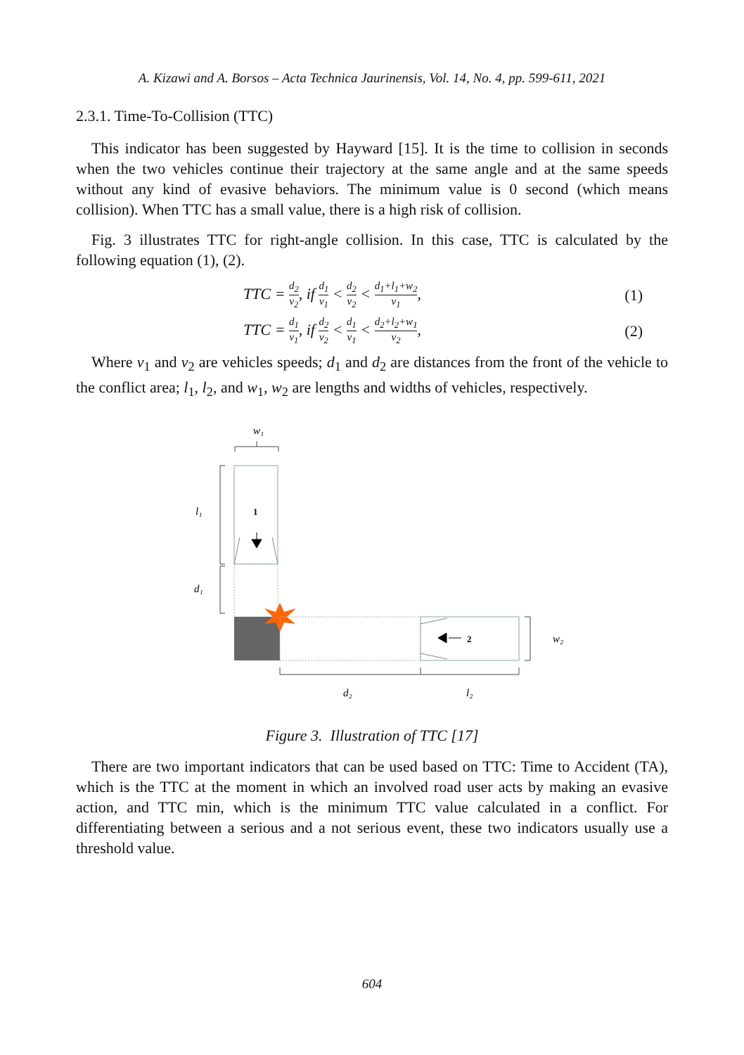A. Kizawi and A. Borsos – Acta Technica Jaurinensis, Vol. 14, No. 4, pp. 599-611, 2021
2.3.1. Time-To-Collision (TTC)
This indicator has been suggested by Hayward [15]. It is the time to collision in seconds when the two vehicles continue their trajectory at the same angle and at the same speeds without any kind of evasive behaviors. The minimum value is 0 second (which means collision). When TTC has a small value, there is a high risk of collision.
Fig. 3 illustrates TTC for right-angle collision. In this case, TTC is calculated by the following equation (1), (2).
TTC = d<sub>2</sub> v<sub>2</sub>, if d<sub>1</sub> v<sub>1</sub> < d<sub>2</sub> v<sub>2</sub> < d<sub>1</sub>+l<sub>1</sub>+w<sub>2</sub> v<sub>1</sub>, (1)
TTC = d<sub>1</sub> v<sub>1</sub>, if d<sub>2</sub> v<sub>2</sub> < d<sub>1</sub> v<sub>1</sub> < d<sub>2</sub>+l<sub>2</sub>+w<sub>1</sub> v<sub>2</sub>, (2)
Where v<sub>1</sub> and v<sub>2</sub> are vehicles speeds; d<sub>1</sub> and d<sub>2</sub> are distances from the front of the vehicle to the conflict area; l<sub>1</sub>, l<sub>2</sub>, and w<sub>1</sub>, w<sub>2</sub> are lengths and widths of vehicles, respectively.
w₁
1
2
l₁
d₁
w₂
d₂
l₂
Figure 3. Illustration of TTC [17]
There are two important indicators that can be used based on TTC: Time to Accident (TA), which is the TTC at the moment in which an involved road user acts by making an evasive action, and TTC min, which is the minimum TTC value calculated in a conflict. For differentiating between a serious and a not serious event, these two indicators usually use a threshold value.
604